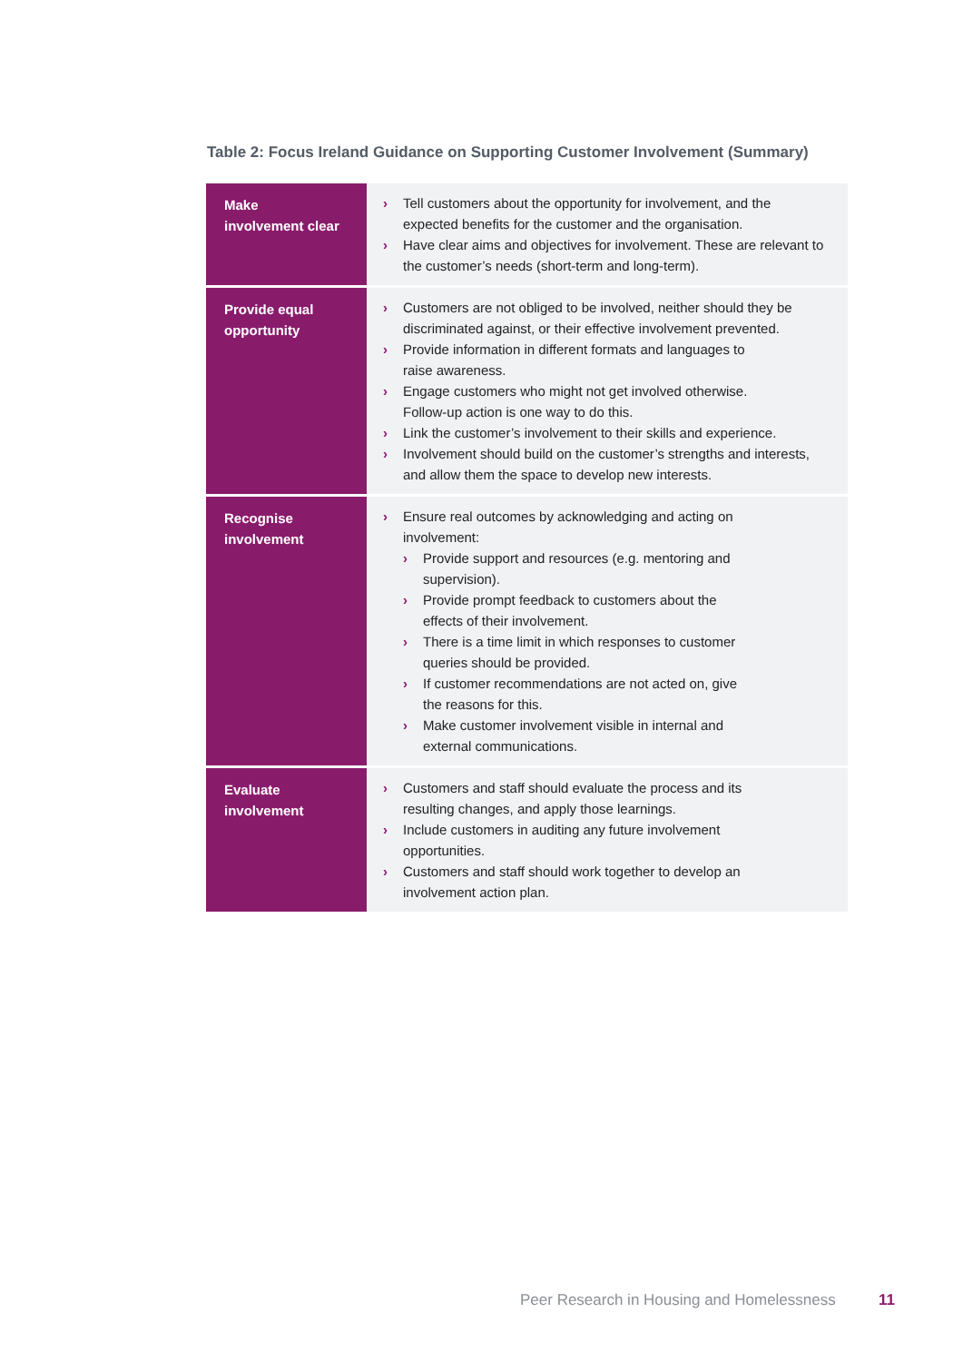Table 2: Focus Ireland Guidance on Supporting Customer Involvement (Summary)
| Make involvement clear | › Tell customers about the opportunity for involvement, and the expected benefits for the customer and the organisation. › Have clear aims and objectives for involvement. These are relevant to the customer’s needs (short-term and long-term). |
| Provide equal opportunity | › Customers are not obliged to be involved, neither should they be discriminated against, or their effective involvement prevented. › Provide information in different formats and languages to raise awareness. › Engage customers who might not get involved otherwise. Follow-up action is one way to do this. › Link the customer’s involvement to their skills and experience. › Involvement should build on the customer’s strengths and interests, and allow them the space to develop new interests. |
| Recognise involvement | › Ensure real outcomes by acknowledging and acting on involvement: › Provide support and resources (e.g. mentoring and supervision). › Provide prompt feedback to customers about the effects of their involvement. › There is a time limit in which responses to customer queries should be provided. › If customer recommendations are not acted on, give the reasons for this. › Make customer involvement visible in internal and external communications. |
| Evaluate involvement | › Customers and staff should evaluate the process and its resulting changes, and apply those learnings. › Include customers in auditing any future involvement opportunities. › Customers and staff should work together to develop an involvement action plan. |
Peer Research in Housing and Homelessness
11